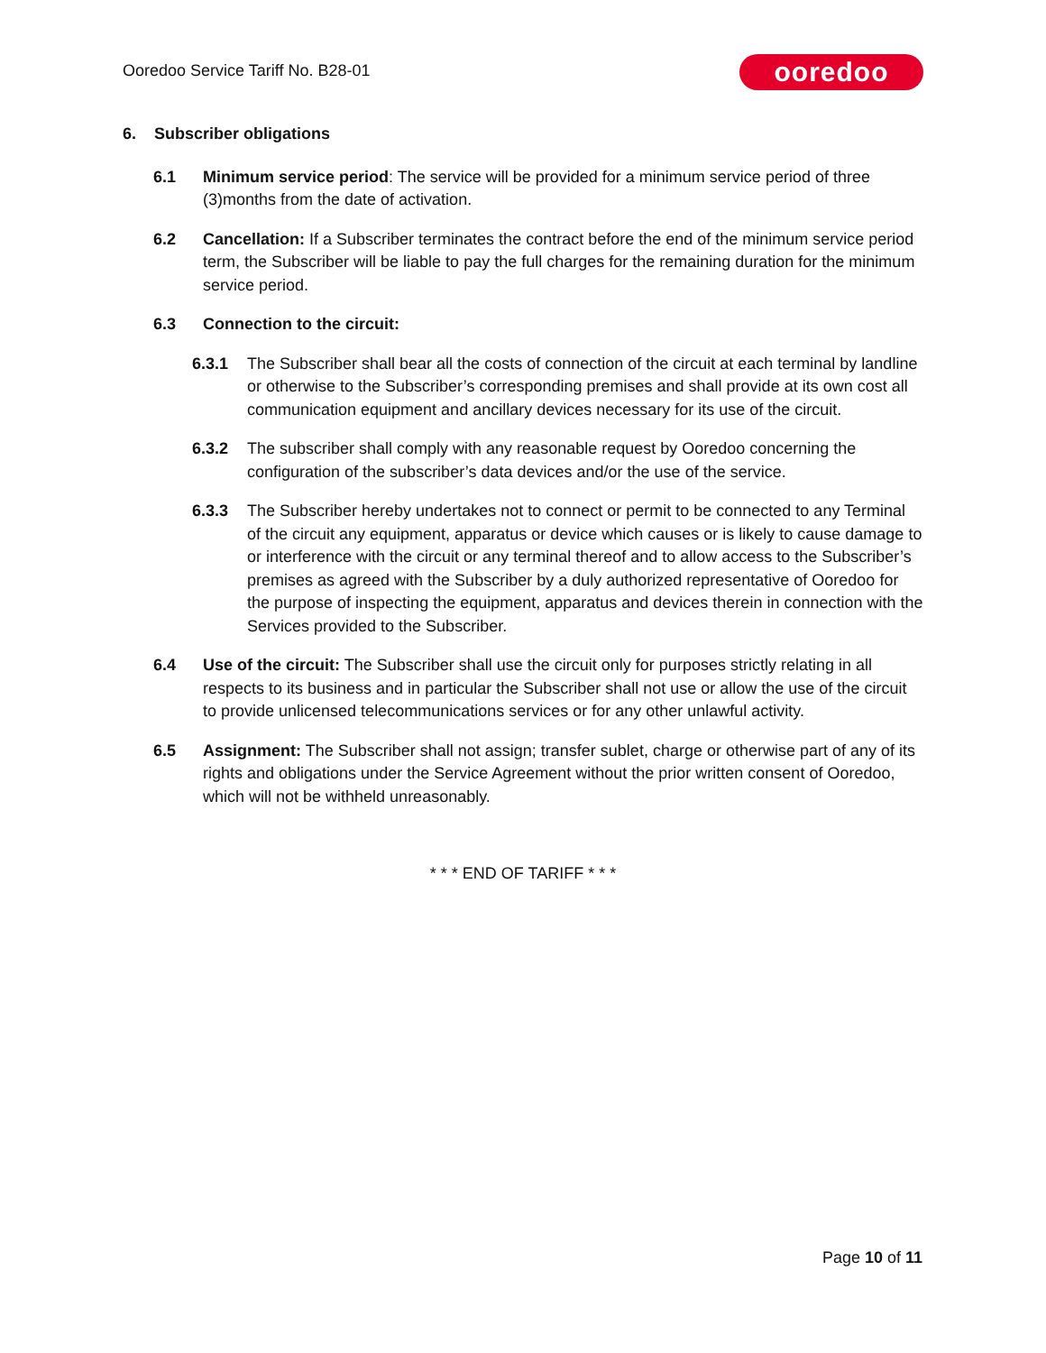Ooredoo Service Tariff No. B28-01
ooredoo
6. Subscriber obligations
6.1 Minimum service period: The service will be provided for a minimum service period of three (3)months from the date of activation.
6.2 Cancellation: If a Subscriber terminates the contract before the end of the minimum service period term, the Subscriber will be liable to pay the full charges for the remaining duration for the minimum service period.
6.3 Connection to the circuit:
6.3.1 The Subscriber shall bear all the costs of connection of the circuit at each terminal by landline or otherwise to the Subscriber’s corresponding premises and shall provide at its own cost all communication equipment and ancillary devices necessary for its use of the circuit.
6.3.2 The subscriber shall comply with any reasonable request by Ooredoo concerning the configuration of the subscriber’s data devices and/or the use of the service.
6.3.3 The Subscriber hereby undertakes not to connect or permit to be connected to any Terminal of the circuit any equipment, apparatus or device which causes or is likely to cause damage to or interference with the circuit or any terminal thereof and to allow access to the Subscriber’s premises as agreed with the Subscriber by a duly authorized representative of Ooredoo for the purpose of inspecting the equipment, apparatus and devices therein in connection with the Services provided to the Subscriber.
6.4 Use of the circuit: The Subscriber shall use the circuit only for purposes strictly relating in all respects to its business and in particular the Subscriber shall not use or allow the use of the circuit to provide unlicensed telecommunications services or for any other unlawful activity.
6.5 Assignment: The Subscriber shall not assign; transfer sublet, charge or otherwise part of any of its rights and obligations under the Service Agreement without the prior written consent of Ooredoo, which will not be withheld unreasonably.
* * * END OF TARIFF * * *
Page 10 of 11